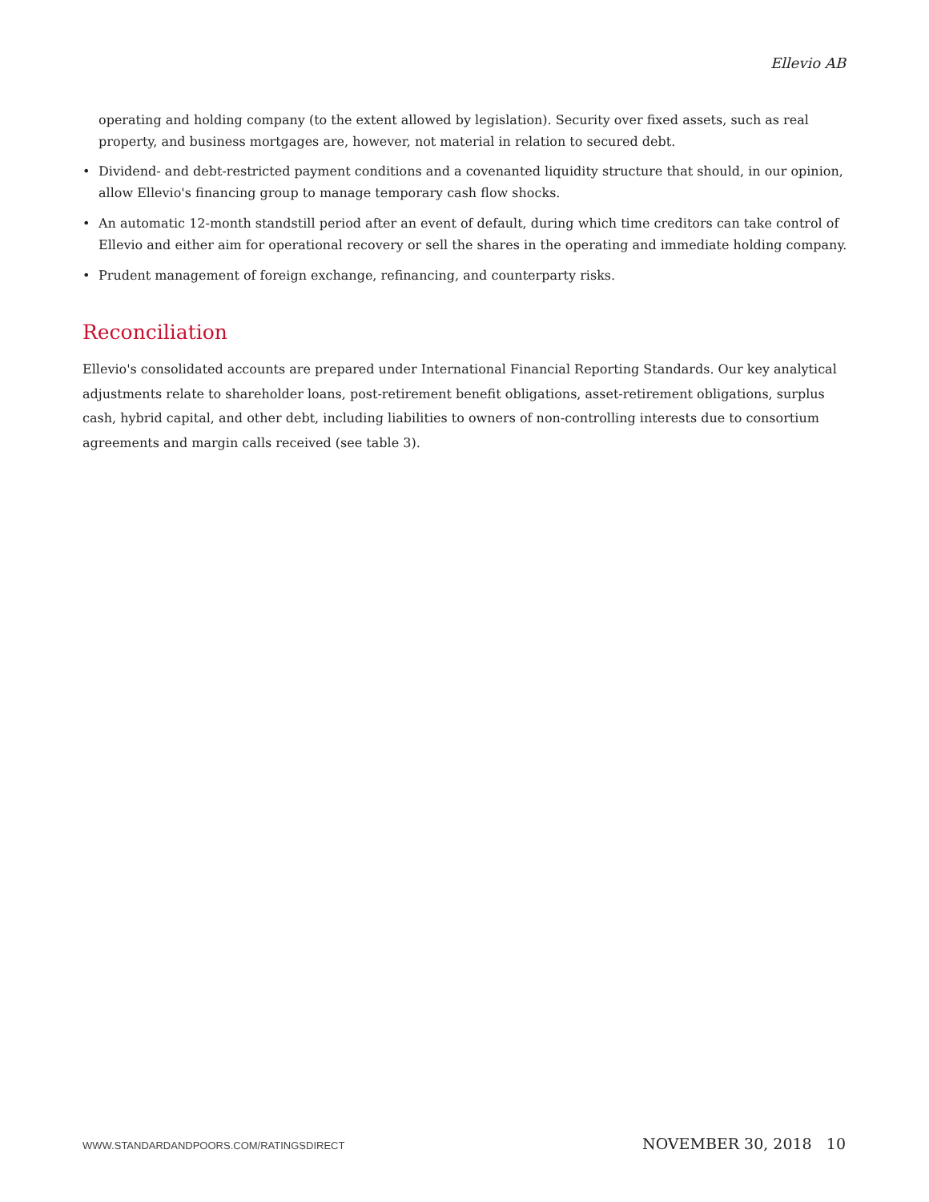Ellevio AB
operating and holding company (to the extent allowed by legislation). Security over fixed assets, such as real property, and business mortgages are, however, not material in relation to secured debt.
• Dividend- and debt-restricted payment conditions and a covenanted liquidity structure that should, in our opinion, allow Ellevio's financing group to manage temporary cash flow shocks.
• An automatic 12-month standstill period after an event of default, during which time creditors can take control of Ellevio and either aim for operational recovery or sell the shares in the operating and immediate holding company.
• Prudent management of foreign exchange, refinancing, and counterparty risks.
Reconciliation
Ellevio's consolidated accounts are prepared under International Financial Reporting Standards. Our key analytical adjustments relate to shareholder loans, post-retirement benefit obligations, asset-retirement obligations, surplus cash, hybrid capital, and other debt, including liabilities to owners of non-controlling interests due to consortium agreements and margin calls received (see table 3).
WWW.STANDARDANDPOORS.COM/RATINGSDIRECT NOVEMBER 30, 2018 10